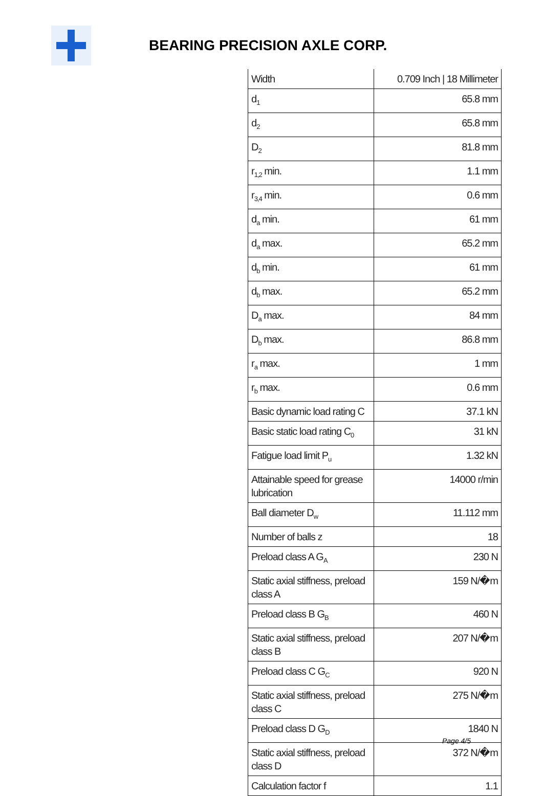BEARING PRECISION AXLE CORP.
| Width | 0.709 Inch / 18 Millimeter |
| d<sub>1</sub> | 65.8 mm |
| d<sub>2</sub> | 65.8 mm |
| D<sub>2</sub> | 81.8 mm |
| r<sub>1,2</sub> min. | 1.1 mm |
| r<sub>3,4</sub> min. | 0.6 mm |
| d<sub>a</sub> min. | 61 mm |
| d<sub>a</sub> max. | 65.2 mm |
| d<sub>b</sub> min. | 61 mm |
| d<sub>b</sub> max. | 65.2 mm |
| D<sub>a</sub> max. | 84 mm |
| D<sub>b</sub> max. | 86.8 mm |
| r<sub>a</sub> max. | 1 mm |
| r<sub>b</sub> max. | 0.6 mm |
| Basic dynamic load rating C | 37.1 kN |
| Basic static load rating C<sub>0</sub> | 31 kN |
| Fatigue load limit P<sub>u</sub> | 1.32 kN |
| Attainable speed for grease lubrication | 14000 r/min |
| Ball diameter D<sub>w</sub> | 11.112 mm |
| Number of balls z | 18 |
| Preload class A G<sub>A</sub> | 230 N |
| Static axial stiffness, preload class A | 159 N/�m |
| Preload class B G<sub>B</sub> | 460 N |
| Static axial stiffness, preload class B | 207 N/�m |
| Preload class C G<sub>C</sub> | 920 N |
| Static axial stiffness, preload class C | 275 N/�m |
| Preload class D G<sub>D</sub> | 1840 N |
| Static axial stiffness, preload class D | 372 N/�m |
| Calculation factor f | 1.1 |
Page 4/5